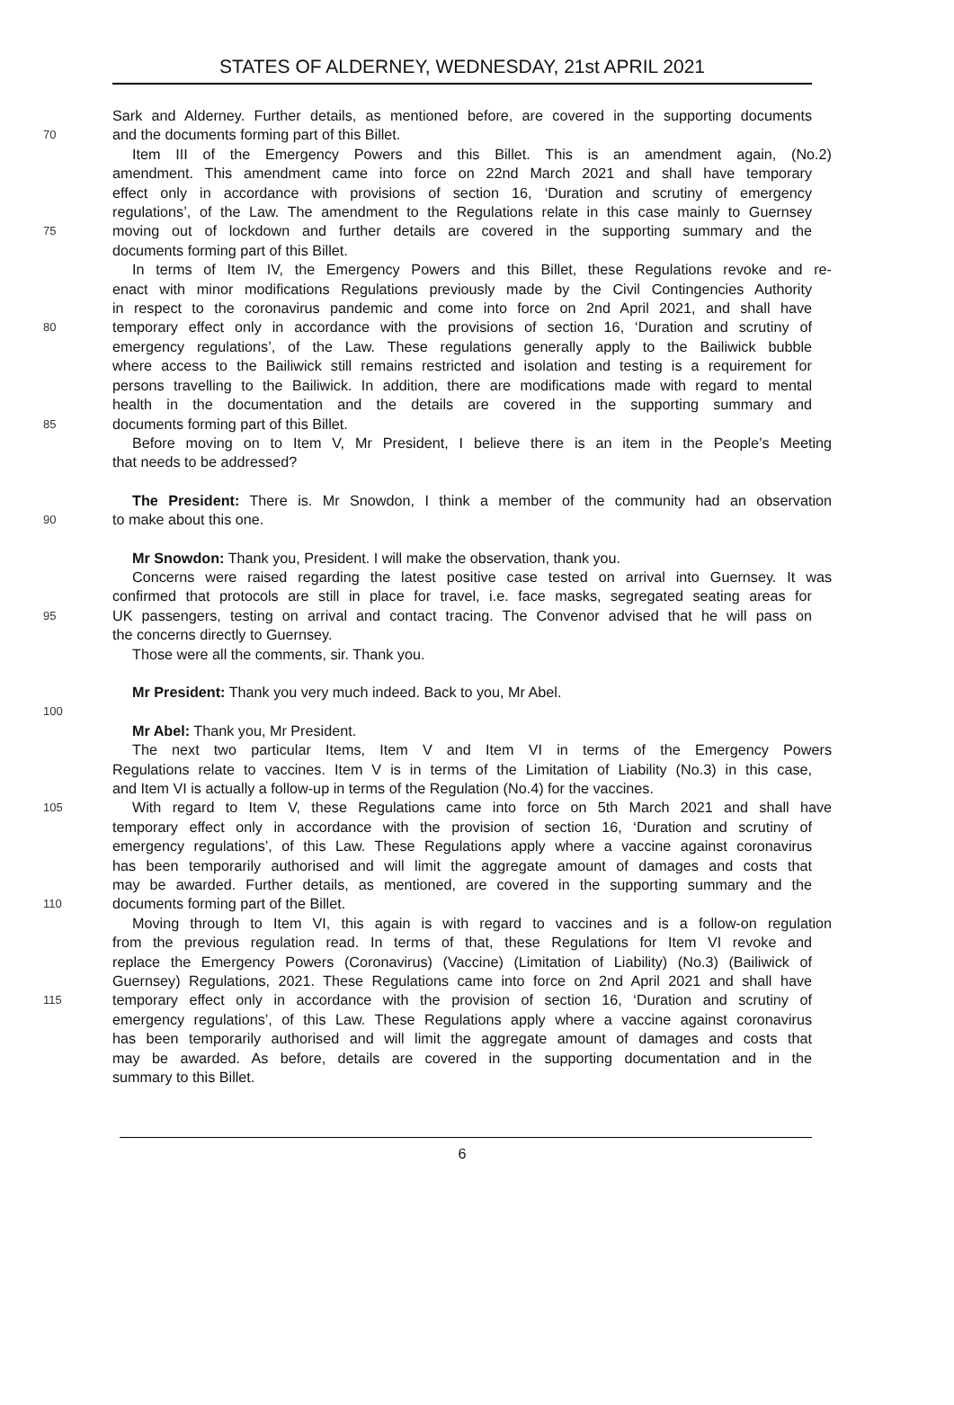STATES OF ALDERNEY, WEDNESDAY, 21st APRIL 2021
Sark and Alderney. Further details, as mentioned before, are covered in the supporting documents
70 and the documents forming part of this Billet.
Item III of the Emergency Powers and this Billet. This is an amendment again, (No.2)
amendment. This amendment came into force on 22nd March 2021 and shall have temporary
effect only in accordance with provisions of section 16, ‘Duration and scrutiny of emergency
regulations’, of the Law. The amendment to the Regulations relate in this case mainly to Guernsey
75 moving out of lockdown and further details are covered in the supporting summary and the
documents forming part of this Billet.
In terms of Item IV, the Emergency Powers and this Billet, these Regulations revoke and re-
enact with minor modifications Regulations previously made by the Civil Contingencies Authority
in respect to the coronavirus pandemic and come into force on 2nd April 2021, and shall have
80 temporary effect only in accordance with the provisions of section 16, ‘Duration and scrutiny of
emergency regulations’, of the Law. These regulations generally apply to the Bailiwick bubble
where access to the Bailiwick still remains restricted and isolation and testing is a requirement for
persons travelling to the Bailiwick. In addition, there are modifications made with regard to mental
health in the documentation and the details are covered in the supporting summary and
85 documents forming part of this Billet.
Before moving on to Item V, Mr President, I believe there is an item in the People’s Meeting
that needs to be addressed?
The President: There is. Mr Snowdon, I think a member of the community had an observation
90 to make about this one.
Mr Snowdon: Thank you, President. I will make the observation, thank you.
Concerns were raised regarding the latest positive case tested on arrival into Guernsey. It was
confirmed that protocols are still in place for travel, i.e. face masks, segregated seating areas for
95 UK passengers, testing on arrival and contact tracing. The Convenor advised that he will pass on
the concerns directly to Guernsey.
Those were all the comments, sir. Thank you.
Mr President: Thank you very much indeed. Back to you, Mr Abel.
100
Mr Abel: Thank you, Mr President.
The next two particular Items, Item V and Item VI in terms of the Emergency Powers
Regulations relate to vaccines. Item V is in terms of the Limitation of Liability (No.3) in this case,
and Item VI is actually a follow-up in terms of the Regulation (No.4) for the vaccines.
105 With regard to Item V, these Regulations came into force on 5th March 2021 and shall have
temporary effect only in accordance with the provision of section 16, ‘Duration and scrutiny of
emergency regulations’, of this Law. These Regulations apply where a vaccine against coronavirus
has been temporarily authorised and will limit the aggregate amount of damages and costs that
may be awarded. Further details, as mentioned, are covered in the supporting summary and the
110 documents forming part of the Billet.
Moving through to Item VI, this again is with regard to vaccines and is a follow-on regulation
from the previous regulation read. In terms of that, these Regulations for Item VI revoke and
replace the Emergency Powers (Coronavirus) (Vaccine) (Limitation of Liability) (No.3) (Bailiwick of
Guernsey) Regulations, 2021. These Regulations came into force on 2nd April 2021 and shall have
115 temporary effect only in accordance with the provision of section 16, ‘Duration and scrutiny of
emergency regulations’, of this Law. These Regulations apply where a vaccine against coronavirus
has been temporarily authorised and will limit the aggregate amount of damages and costs that
may be awarded. As before, details are covered in the supporting documentation and in the
summary to this Billet.
6